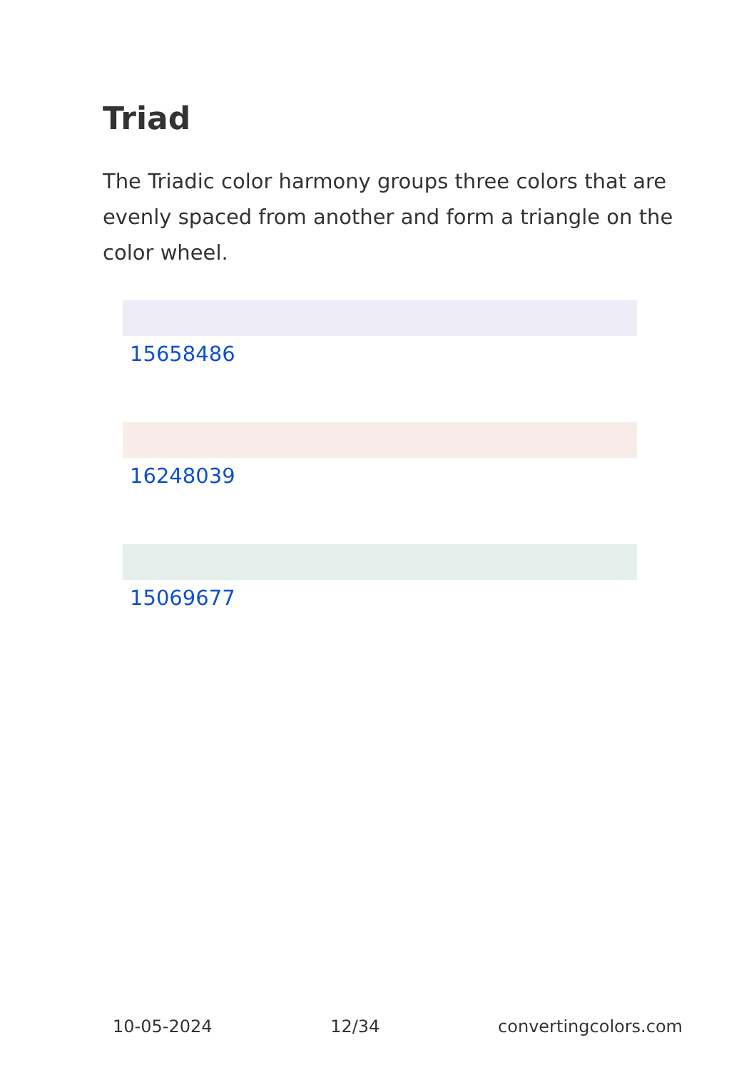Triad
The Triadic color harmony groups three colors that are evenly spaced from another and form a triangle on the color wheel.
15658486
16248039
15069677
10-05-2024 12/34 convertingcolors.com